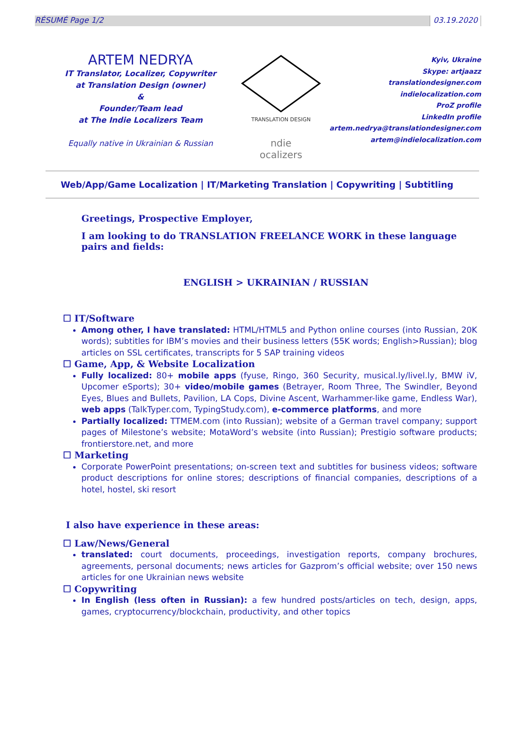RÉSUMÉ Page 1/2 03.19.2020
ARTEM NEDRYA
IT Translator, Localizer, Copywriter
at Translation Design (owner)
&
Founder/Team lead
at The Indie Localizers Team
Equally native in Ukrainian & Russian
TRANSLATION DESIGN
ndie
ocalizers
Kyiv, Ukraine
Skype: artjaazz
translationdesigner.com
indielocalization.com
ProZ profile
LinkedIn profile
artem.nedrya@translationdesigner.com
artem@indielocalization.com
Web/App/Game Localization | IT/Marketing Translation | Copywriting | Subtitling
Greetings, Prospective Employer,
I am looking to do TRANSLATION FREELANCE WORK in these language pairs and fields:
ENGLISH > UKRAINIAN / RUSSIAN
☐ IT/Software
Among other, I have translated: HTML/HTML5 and Python online courses (into Russian, 20K words); subtitles for IBM’s movies and their business letters (55K words; English>Russian); blog articles on SSL certificates, transcripts for 5 SAP training videos
☐ Game, App, & Website Localization
Fully localized: 80+ mobile apps (fyuse, Ringo, 360 Security, musical.ly/livel.ly, BMW iV, Upcomer eSports); 30+ video/mobile games (Betrayer, Room Three, The Swindler, Beyond Eyes, Blues and Bullets, Pavilion, LA Cops, Divine Ascent, Warhammer-like game, Endless War), web apps (TalkTyper.com, TypingStudy.com), e-commerce platforms, and more
Partially localized: TTMEM.com (into Russian); website of a German travel company; support pages of Milestone’s website; MotaWord’s website (into Russian); Prestigio software products; frontierstore.net, and more
☐ Marketing
Corporate PowerPoint presentations; on-screen text and subtitles for business videos; software product descriptions for online stores; descriptions of financial companies, descriptions of a hotel, hostel, ski resort
I also have experience in these areas:
☐ Law/News/General
translated: court documents, proceedings, investigation reports, company brochures, agreements, personal documents; news articles for Gazprom’s official website; over 150 news articles for one Ukrainian news website
☐ Copywriting
In English (less often in Russian): a few hundred posts/articles on tech, design, apps, games, cryptocurrency/blockchain, productivity, and other topics